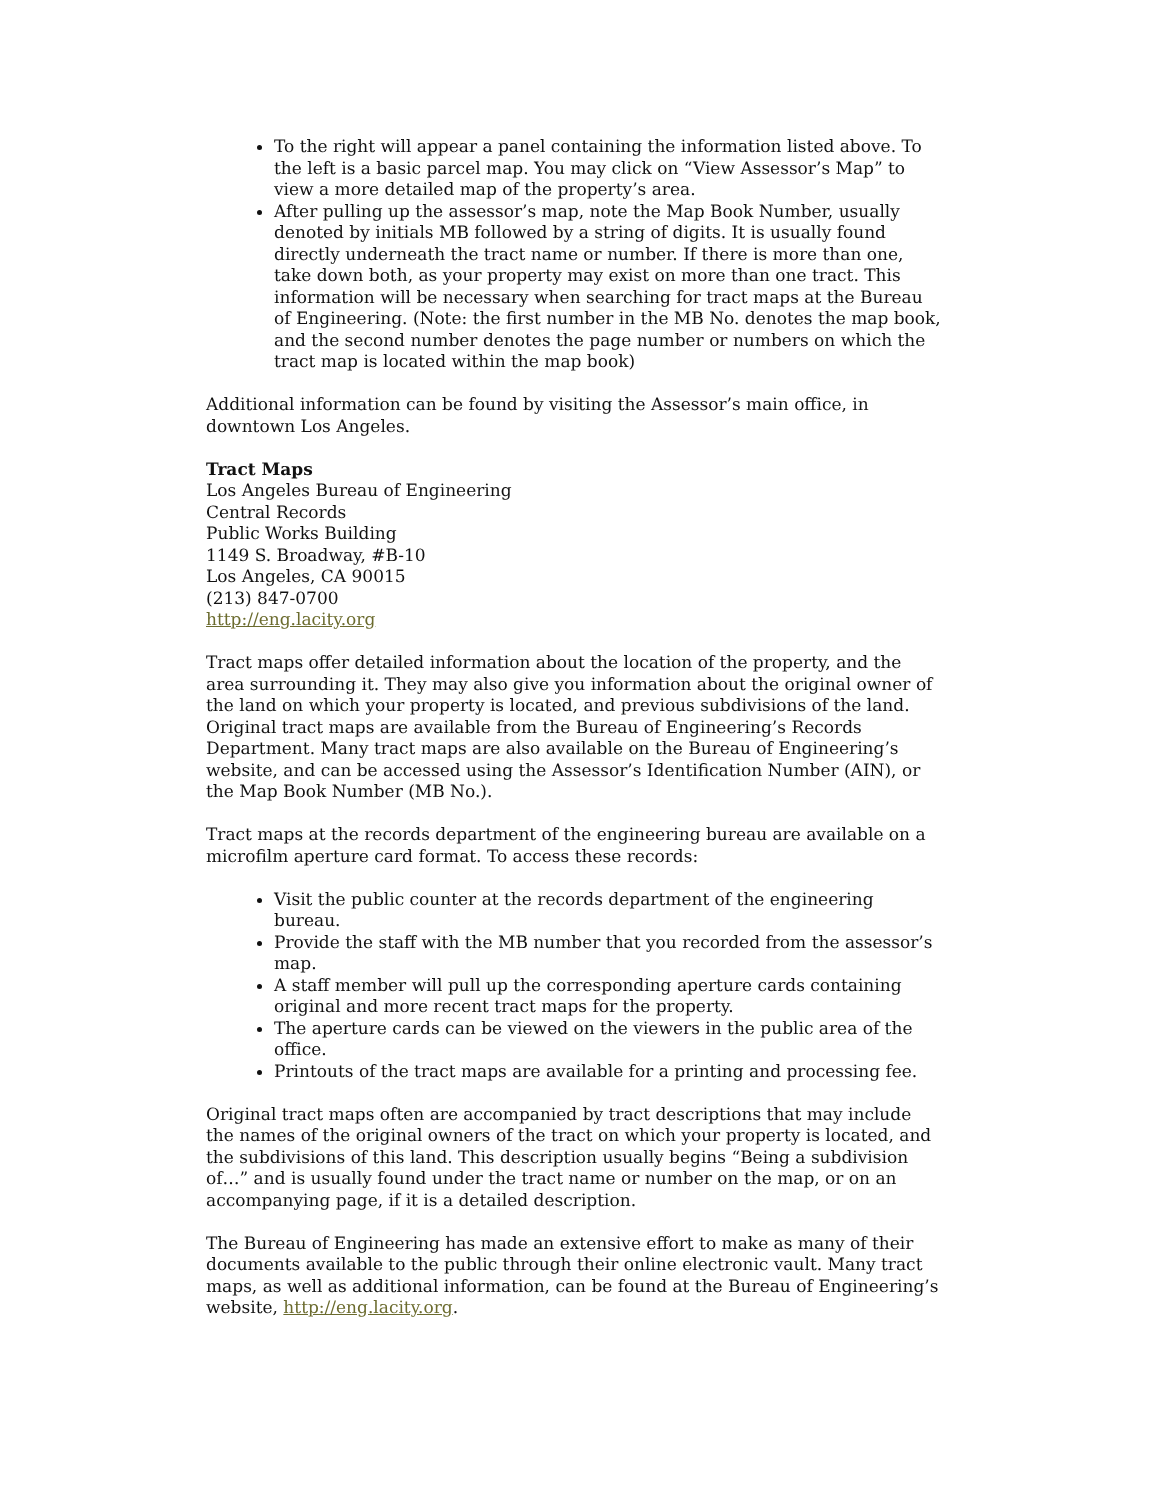To the right will appear a panel containing the information listed above. To the left is a basic parcel map. You may click on “View Assessor’s Map” to view a more detailed map of the property’s area.
After pulling up the assessor’s map, note the Map Book Number, usually denoted by initials MB followed by a string of digits. It is usually found directly underneath the tract name or number. If there is more than one, take down both, as your property may exist on more than one tract. This information will be necessary when searching for tract maps at the Bureau of Engineering. (Note: the first number in the MB No. denotes the map book, and the second number denotes the page number or numbers on which the tract map is located within the map book)
Additional information can be found by visiting the Assessor’s main office, in downtown Los Angeles.
Tract Maps
Los Angeles Bureau of Engineering
Central Records
Public Works Building
1149 S. Broadway, #B-10
Los Angeles, CA 90015
(213) 847-0700
http://eng.lacity.org
Tract maps offer detailed information about the location of the property, and the area surrounding it. They may also give you information about the original owner of the land on which your property is located, and previous subdivisions of the land. Original tract maps are available from the Bureau of Engineering’s Records Department. Many tract maps are also available on the Bureau of Engineering’s website, and can be accessed using the Assessor’s Identification Number (AIN), or the Map Book Number (MB No.).
Tract maps at the records department of the engineering bureau are available on a microfilm aperture card format. To access these records:
Visit the public counter at the records department of the engineering bureau.
Provide the staff with the MB number that you recorded from the assessor’s map.
A staff member will pull up the corresponding aperture cards containing original and more recent tract maps for the property.
The aperture cards can be viewed on the viewers in the public area of the office.
Printouts of the tract maps are available for a printing and processing fee.
Original tract maps often are accompanied by tract descriptions that may include the names of the original owners of the tract on which your property is located, and the subdivisions of this land. This description usually begins “Being a subdivision of…” and is usually found under the tract name or number on the map, or on an accompanying page, if it is a detailed description.
The Bureau of Engineering has made an extensive effort to make as many of their documents available to the public through their online electronic vault. Many tract maps, as well as additional information, can be found at the Bureau of Engineering’s website, http://eng.lacity.org.